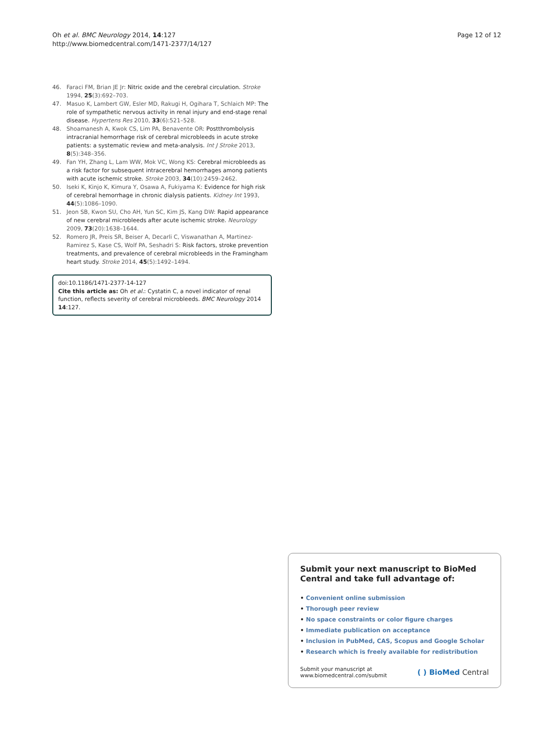Oh et al. BMC Neurology 2014, 14:127
http://www.biomedcentral.com/1471-2377/14/127
Page 12 of 12
46. Faraci FM, Brian JE Jr: Nitric oxide and the cerebral circulation. Stroke 1994, 25(3):692–703.
47. Masuo K, Lambert GW, Esler MD, Rakugi H, Ogihara T, Schlaich MP: The role of sympathetic nervous activity in renal injury and end-stage renal disease. Hypertens Res 2010, 33(6):521–528.
48. Shoamanesh A, Kwok CS, Lim PA, Benavente OR: Postthrombolysis intracranial hemorrhage risk of cerebral microbleeds in acute stroke patients: a systematic review and meta-analysis. Int J Stroke 2013, 8(5):348–356.
49. Fan YH, Zhang L, Lam WW, Mok VC, Wong KS: Cerebral microbleeds as a risk factor for subsequent intracerebral hemorrhages among patients with acute ischemic stroke. Stroke 2003, 34(10):2459–2462.
50. Iseki K, Kinjo K, Kimura Y, Osawa A, Fukiyama K: Evidence for high risk of cerebral hemorrhage in chronic dialysis patients. Kidney Int 1993, 44(5):1086–1090.
51. Jeon SB, Kwon SU, Cho AH, Yun SC, Kim JS, Kang DW: Rapid appearance of new cerebral microbleeds after acute ischemic stroke. Neurology 2009, 73(20):1638–1644.
52. Romero JR, Preis SR, Beiser A, Decarli C, Viswanathan A, Martinez-Ramirez S, Kase CS, Wolf PA, Seshadri S: Risk factors, stroke prevention treatments, and prevalence of cerebral microbleeds in the Framingham heart study. Stroke 2014, 45(5):1492–1494.
doi:10.1186/1471-2377-14-127
Cite this article as: Oh et al.: Cystatin C, a novel indicator of renal function, reflects severity of cerebral microbleeds. BMC Neurology 2014 14:127.
Submit your next manuscript to BioMed Central and take full advantage of:
• Convenient online submission
• Thorough peer review
• No space constraints or color figure charges
• Immediate publication on acceptance
• Inclusion in PubMed, CAS, Scopus and Google Scholar
• Research which is freely available for redistribution
Submit your manuscript at
www.biomedcentral.com/submit
( ) BioMed Central